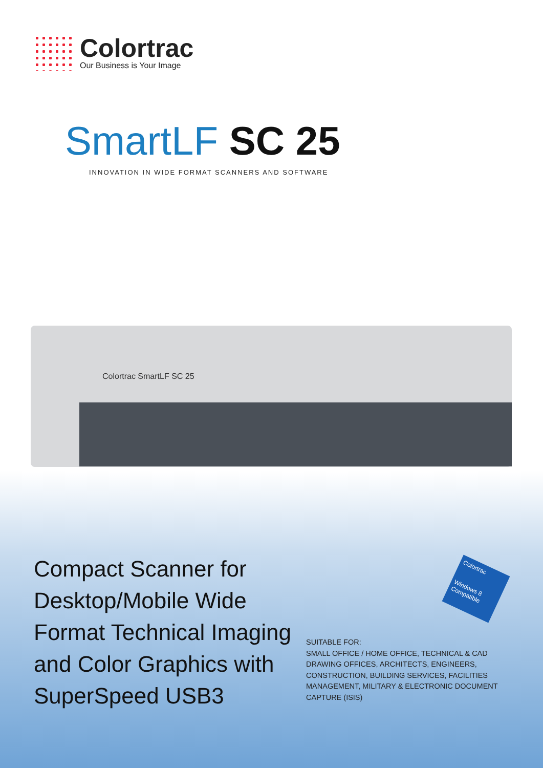Colortrac
Our Business is Your Image
SmartLF SC 25
INNOVATION IN WIDE FORMAT SCANNERS AND SOFTWARE
Colortrac SmartLF SC 25
Compact Scanner for
Desktop/Mobile Wide
Format Technical Imaging
and Color Graphics with
SuperSpeed USB3
Colortrac
Windows 8
Compatible
SUITABLE FOR:
SMALL OFFICE / HOME OFFICE, TECHNICAL & CAD
DRAWING OFFICES, ARCHITECTS, ENGINEERS,
CONSTRUCTION, BUILDING SERVICES, FACILITIES
MANAGEMENT, MILITARY & ELECTRONIC DOCUMENT
CAPTURE (ISIS)